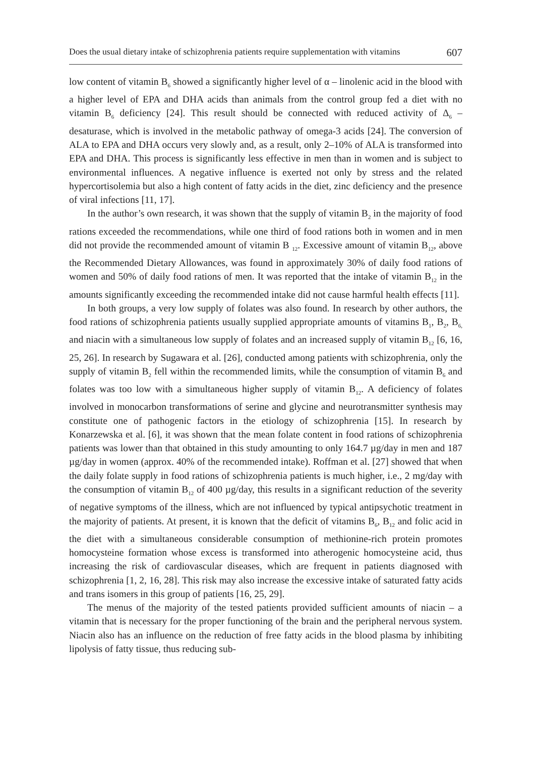Does the usual dietary intake of schizophrenia patients require supplementation with vitamins 607
low content of vitamin B<sub>6</sub> showed a significantly higher level of α – linolenic acid in the blood with a higher level of EPA and DHA acids than animals from the control group fed a diet with no vitamin B<sub>6</sub> deficiency [24]. This result should be connected with reduced activity of Δ<sub>6</sub> – desaturase, which is involved in the metabolic pathway of omega-3 acids [24]. The conversion of ALA to EPA and DHA occurs very slowly and, as a result, only 2–10% of ALA is transformed into EPA and DHA. This process is significantly less effective in men than in women and is subject to environmental influences. A negative influence is exerted not only by stress and the related hypercortisolemia but also a high content of fatty acids in the diet, zinc deficiency and the presence of viral infections [11, 17].
In the author’s own research, it was shown that the supply of vitamin B<sub>2</sub> in the majority of food rations exceeded the recommendations, while one third of food rations both in women and in men did not provide the recommended amount of vitamin B <sub>12</sub>. Excessive amount of vitamin B<sub>12</sub>, above the Recommended Dietary Allowances, was found in approximately 30% of daily food rations of women and 50% of daily food rations of men. It was reported that the intake of vitamin B<sub>12</sub> in the amounts significantly exceeding the recommended intake did not cause harmful health effects [11].
In both groups, a very low supply of folates was also found. In research by other authors, the food rations of schizophrenia patients usually supplied appropriate amounts of vitamins B<sub>1</sub>, B<sub>2</sub>, B<sub>6,</sub> and niacin with a simultaneous low supply of folates and an increased supply of vitamin B<sub>12</sub> [6, 16, 25, 26]. In research by Sugawara et al. [26], conducted among patients with schizophrenia, only the supply of vitamin B<sub>2</sub> fell within the recommended limits, while the consumption of vitamin B<sub>6</sub> and folates was too low with a simultaneous higher supply of vitamin B<sub>12</sub>. A deficiency of folates involved in monocarbon transformations of serine and glycine and neurotransmitter synthesis may constitute one of pathogenic factors in the etiology of schizophrenia [15]. In research by Konarzewska et al. [6], it was shown that the mean folate content in food rations of schizophrenia patients was lower than that obtained in this study amounting to only 164.7 µg/day in men and 187 µg/day in women (approx. 40% of the recommended intake). Roffman et al. [27] showed that when the daily folate supply in food rations of schizophrenia patients is much higher, i.e., 2 mg/day with the consumption of vitamin B<sub>12</sub> of 400 µg/day, this results in a significant reduction of the severity of negative symptoms of the illness, which are not influenced by typical antipsychotic treatment in the majority of patients. At present, it is known that the deficit of vitamins B<sub>6</sub>, B<sub>12</sub> and folic acid in the diet with a simultaneous considerable consumption of methionine-rich protein promotes homocysteine formation whose excess is transformed into atherogenic homocysteine acid, thus increasing the risk of cardiovascular diseases, which are frequent in patients diagnosed with schizophrenia [1, 2, 16, 28]. This risk may also increase the excessive intake of saturated fatty acids and trans isomers in this group of patients [16, 25, 29].
The menus of the majority of the tested patients provided sufficient amounts of niacin – a vitamin that is necessary for the proper functioning of the brain and the peripheral nervous system. Niacin also has an influence on the reduction of free fatty acids in the blood plasma by inhibiting lipolysis of fatty tissue, thus reducing sub-